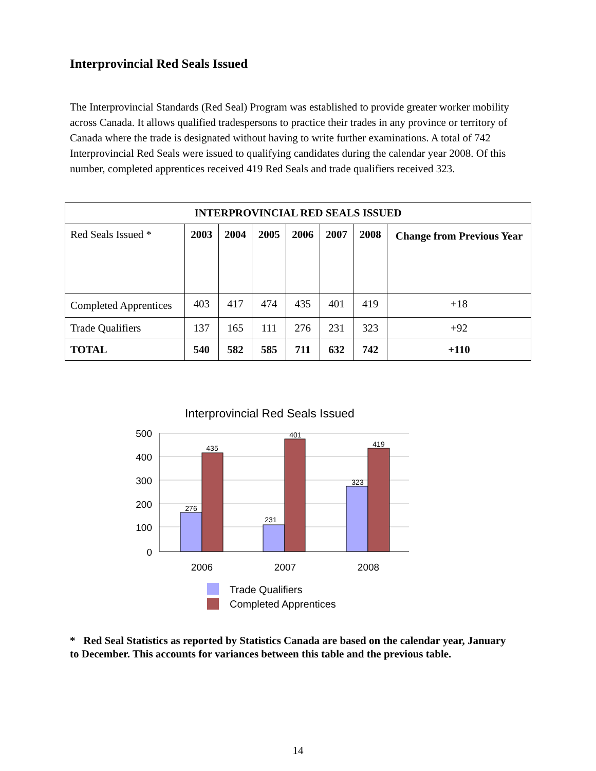Interprovincial Red Seals Issued
The Interprovincial Standards (Red Seal) Program was established to provide greater worker mobility across Canada. It allows qualified tradespersons to practice their trades in any province or territory of Canada where the trade is designated without having to write further examinations. A total of 742 Interprovincial Red Seals were issued to qualifying candidates during the calendar year 2008. Of this number, completed apprentices received 419 Red Seals and trade qualifiers received 323.
| INTERPROVINCIAL RED SEALS ISSUED | | | | | | | |
| --- | --- | --- | --- | --- | --- | --- | --- |
| Red Seals Issued * | 2003 | 2004 | 2005 | 2006 | 2007 | 2008 | Change from Previous Year |
| Completed Apprentices | 403 | 417 | 474 | 435 | 401 | 419 | +18 |
| Trade Qualifiers | 137 | 165 | 111 | 276 | 231 | 323 | +92 |
| TOTAL | 540 | 582 | 585 | 711 | 632 | 742 | +110 |
Interprovincial Red Seals Issued
500
400
300
200
100
0
276
435
231
401
323
419
2006
2007
2008
Trade Qualifiers
Completed Apprentices
* Red Seal Statistics as reported by Statistics Canada are based on the calendar year, January to December. This accounts for variances between this table and the previous table.
14